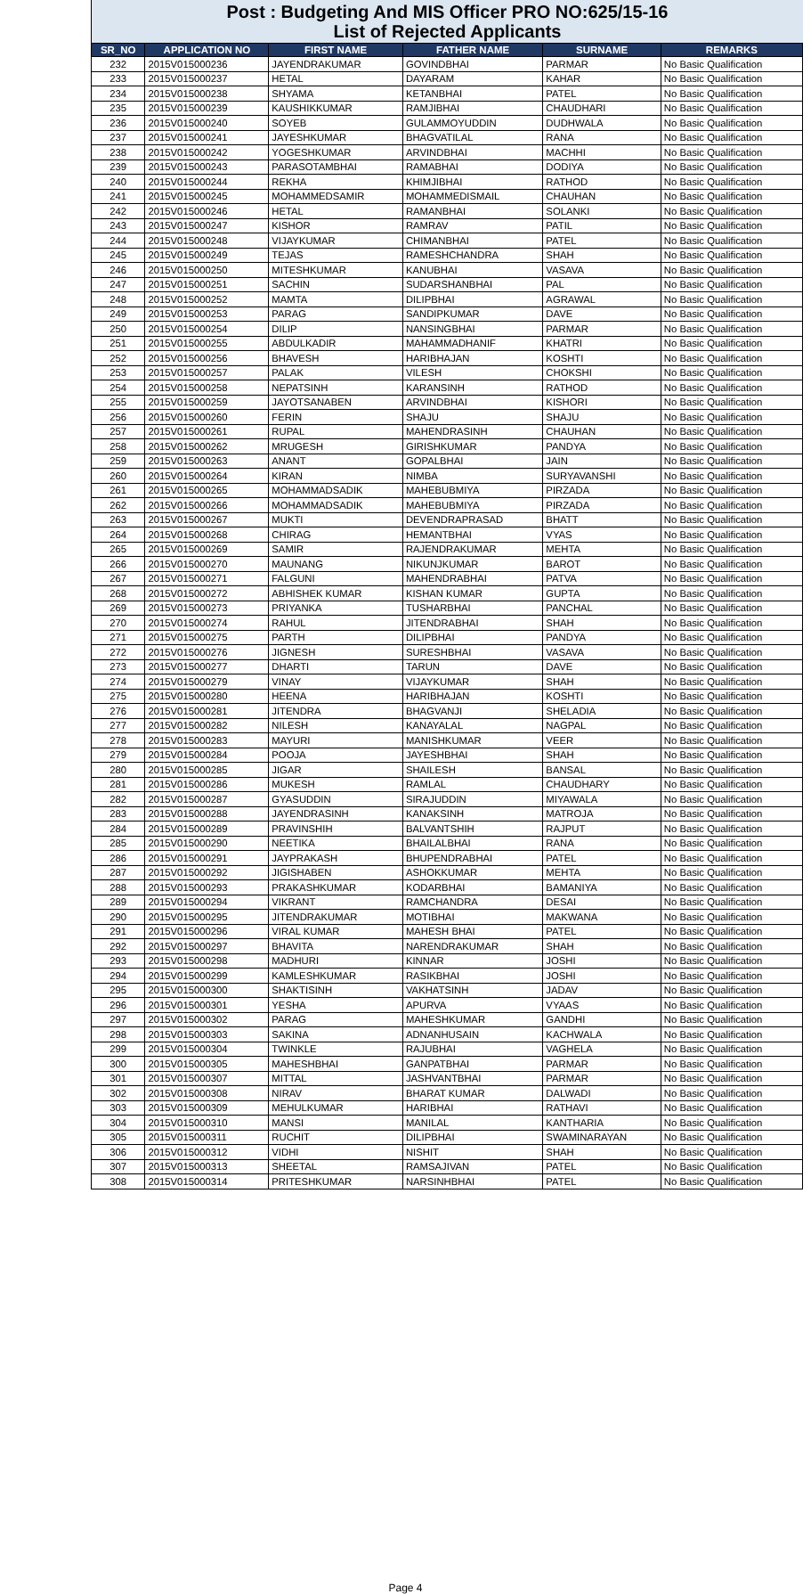Post : Budgeting And MIS Officer PRO NO:625/15-16
List of Rejected Applicants
| SR_NO | APPLICATION NO | FIRST NAME | FATHER NAME | SURNAME | REMARKS |
| --- | --- | --- | --- | --- | --- |
| 232 | 2015V015000236 | JAYENDRAKUMAR | GOVINDBHAI | PARMAR | No Basic Qualification |
| 233 | 2015V015000237 | HETAL | DAYARAM | KAHAR | No Basic Qualification |
| 234 | 2015V015000238 | SHYAMA | KETANBHAI | PATEL | No Basic Qualification |
| 235 | 2015V015000239 | KAUSHIKKUMAR | RAMJIBHAI | CHAUDHARI | No Basic Qualification |
| 236 | 2015V015000240 | SOYEB | GULAMMOYUDDIN | DUDHWALA | No Basic Qualification |
| 237 | 2015V015000241 | JAYESHKUMAR | BHAGVATILAL | RANA | No Basic Qualification |
| 238 | 2015V015000242 | YOGESHKUMAR | ARVINDBHAI | MACHHI | No Basic Qualification |
| 239 | 2015V015000243 | PARASOTAMBHAI | RAMABHAI | DODIYA | No Basic Qualification |
| 240 | 2015V015000244 | REKHA | KHIMJIBHAI | RATHOD | No Basic Qualification |
| 241 | 2015V015000245 | MOHAMMEDSAMIR | MOHAMMEDISMAIL | CHAUHAN | No Basic Qualification |
| 242 | 2015V015000246 | HETAL | RAMANBHAI | SOLANKI | No Basic Qualification |
| 243 | 2015V015000247 | KISHOR | RAMRAV | PATIL | No Basic Qualification |
| 244 | 2015V015000248 | VIJAYKUMAR | CHIMANBHAI | PATEL | No Basic Qualification |
| 245 | 2015V015000249 | TEJAS | RAMESHCHANDRA | SHAH | No Basic Qualification |
| 246 | 2015V015000250 | MITESHKUMAR | KANUBHAI | VASAVA | No Basic Qualification |
| 247 | 2015V015000251 | SACHIN | SUDARSHANBHAI | PAL | No Basic Qualification |
| 248 | 2015V015000252 | MAMTA | DILIPBHAI | AGRAWAL | No Basic Qualification |
| 249 | 2015V015000253 | PARAG | SANDIPKUMAR | DAVE | No Basic Qualification |
| 250 | 2015V015000254 | DILIP | NANSINGBHAI | PARMAR | No Basic Qualification |
| 251 | 2015V015000255 | ABDULKADIR | MAHAMMADHANIF | KHATRI | No Basic Qualification |
| 252 | 2015V015000256 | BHAVESH | HARIBHAJAN | KOSHTI | No Basic Qualification |
| 253 | 2015V015000257 | PALAK | VILESH | CHOKSHI | No Basic Qualification |
| 254 | 2015V015000258 | NEPATSINH | KARANSINH | RATHOD | No Basic Qualification |
| 255 | 2015V015000259 | JAYOTSANABEN | ARVINDBHAI | KISHORI | No Basic Qualification |
| 256 | 2015V015000260 | FERIN | SHAJU | SHAJU | No Basic Qualification |
| 257 | 2015V015000261 | RUPAL | MAHENDRASINH | CHAUHAN | No Basic Qualification |
| 258 | 2015V015000262 | MRUGESH | GIRISHKUMAR | PANDYA | No Basic Qualification |
| 259 | 2015V015000263 | ANANT | GOPALBHAI | JAIN | No Basic Qualification |
| 260 | 2015V015000264 | KIRAN | NIMBA | SURYAVANSHI | No Basic Qualification |
| 261 | 2015V015000265 | MOHAMMADSADIK | MAHEBUBMIYA | PIRZADA | No Basic Qualification |
| 262 | 2015V015000266 | MOHAMMADSADIK | MAHEBUBMIYA | PIRZADA | No Basic Qualification |
| 263 | 2015V015000267 | MUKTI | DEVENDRAPRASAD | BHATT | No Basic Qualification |
| 264 | 2015V015000268 | CHIRAG | HEMANTBHAI | VYAS | No Basic Qualification |
| 265 | 2015V015000269 | SAMIR | RAJENDRAKUMAR | MEHTA | No Basic Qualification |
| 266 | 2015V015000270 | MAUNANG | NIKUNJKUMAR | BAROT | No Basic Qualification |
| 267 | 2015V015000271 | FALGUNI | MAHENDRABHAI | PATVA | No Basic Qualification |
| 268 | 2015V015000272 | ABHISHEK KUMAR | KISHAN KUMAR | GUPTA | No Basic Qualification |
| 269 | 2015V015000273 | PRIYANKA | TUSHARBHAI | PANCHAL | No Basic Qualification |
| 270 | 2015V015000274 | RAHUL | JITENDRABHAI | SHAH | No Basic Qualification |
| 271 | 2015V015000275 | PARTH | DILIPBHAI | PANDYA | No Basic Qualification |
| 272 | 2015V015000276 | JIGNESH | SURESHBHAI | VASAVA | No Basic Qualification |
| 273 | 2015V015000277 | DHARTI | TARUN | DAVE | No Basic Qualification |
| 274 | 2015V015000279 | VINAY | VIJAYKUMAR | SHAH | No Basic Qualification |
| 275 | 2015V015000280 | HEENA | HARIBHAJAN | KOSHTI | No Basic Qualification |
| 276 | 2015V015000281 | JITENDRA | BHAGVANJI | SHELADIA | No Basic Qualification |
| 277 | 2015V015000282 | NILESH | KANAYALAL | NAGPAL | No Basic Qualification |
| 278 | 2015V015000283 | MAYURI | MANISHKUMAR | VEER | No Basic Qualification |
| 279 | 2015V015000284 | POOJA | JAYESHBHAI | SHAH | No Basic Qualification |
| 280 | 2015V015000285 | JIGAR | SHAILESH | BANSAL | No Basic Qualification |
| 281 | 2015V015000286 | MUKESH | RAMLAL | CHAUDHARY | No Basic Qualification |
| 282 | 2015V015000287 | GYASUDDIN | SIRAJUDDIN | MIYAWALA | No Basic Qualification |
| 283 | 2015V015000288 | JAYENDRASINH | KANAKSINH | MATROJA | No Basic Qualification |
| 284 | 2015V015000289 | PRAVINSHIH | BALVANTSHIH | RAJPUT | No Basic Qualification |
| 285 | 2015V015000290 | NEETIKA | BHAILALBHAI | RANA | No Basic Qualification |
| 286 | 2015V015000291 | JAYPRAKASH | BHUPENDRABHAI | PATEL | No Basic Qualification |
| 287 | 2015V015000292 | JIGISHABEN | ASHOKKUMAR | MEHTA | No Basic Qualification |
| 288 | 2015V015000293 | PRAKASHKUMAR | KODARBHAI | BAMANIYA | No Basic Qualification |
| 289 | 2015V015000294 | VIKRANT | RAMCHANDRA | DESAI | No Basic Qualification |
| 290 | 2015V015000295 | JITENDRAKUMAR | MOTIBHAI | MAKWANA | No Basic Qualification |
| 291 | 2015V015000296 | VIRAL KUMAR | MAHESH BHAI | PATEL | No Basic Qualification |
| 292 | 2015V015000297 | BHAVITA | NARENDRAKUMAR | SHAH | No Basic Qualification |
| 293 | 2015V015000298 | MADHURI | KINNAR | JOSHI | No Basic Qualification |
| 294 | 2015V015000299 | KAMLESHKUMAR | RASIKBHAI | JOSHI | No Basic Qualification |
| 295 | 2015V015000300 | SHAKTISINH | VAKHATSINH | JADAV | No Basic Qualification |
| 296 | 2015V015000301 | YESHA | APURVA | VYAAS | No Basic Qualification |
| 297 | 2015V015000302 | PARAG | MAHESHKUMAR | GANDHI | No Basic Qualification |
| 298 | 2015V015000303 | SAKINA | ADNANHUSAIN | KACHWALA | No Basic Qualification |
| 299 | 2015V015000304 | TWINKLE | RAJUBHAI | VAGHELA | No Basic Qualification |
| 300 | 2015V015000305 | MAHESHBHAI | GANPATBHAI | PARMAR | No Basic Qualification |
| 301 | 2015V015000307 | MITTAL | JASHVANTBHAI | PARMAR | No Basic Qualification |
| 302 | 2015V015000308 | NIRAV | BHARAT KUMAR | DALWADI | No Basic Qualification |
| 303 | 2015V015000309 | MEHULKUMAR | HARIBHAI | RATHAVI | No Basic Qualification |
| 304 | 2015V015000310 | MANSI | MANILAL | KANTHARIA | No Basic Qualification |
| 305 | 2015V015000311 | RUCHIT | DILIPBHAI | SWAMINARAYAN | No Basic Qualification |
| 306 | 2015V015000312 | VIDHI | NISHIT | SHAH | No Basic Qualification |
| 307 | 2015V015000313 | SHEETAL | RAMSAJIVAN | PATEL | No Basic Qualification |
| 308 | 2015V015000314 | PRITESHKUMAR | NARSINHBHAI | PATEL | No Basic Qualification |
Page 4